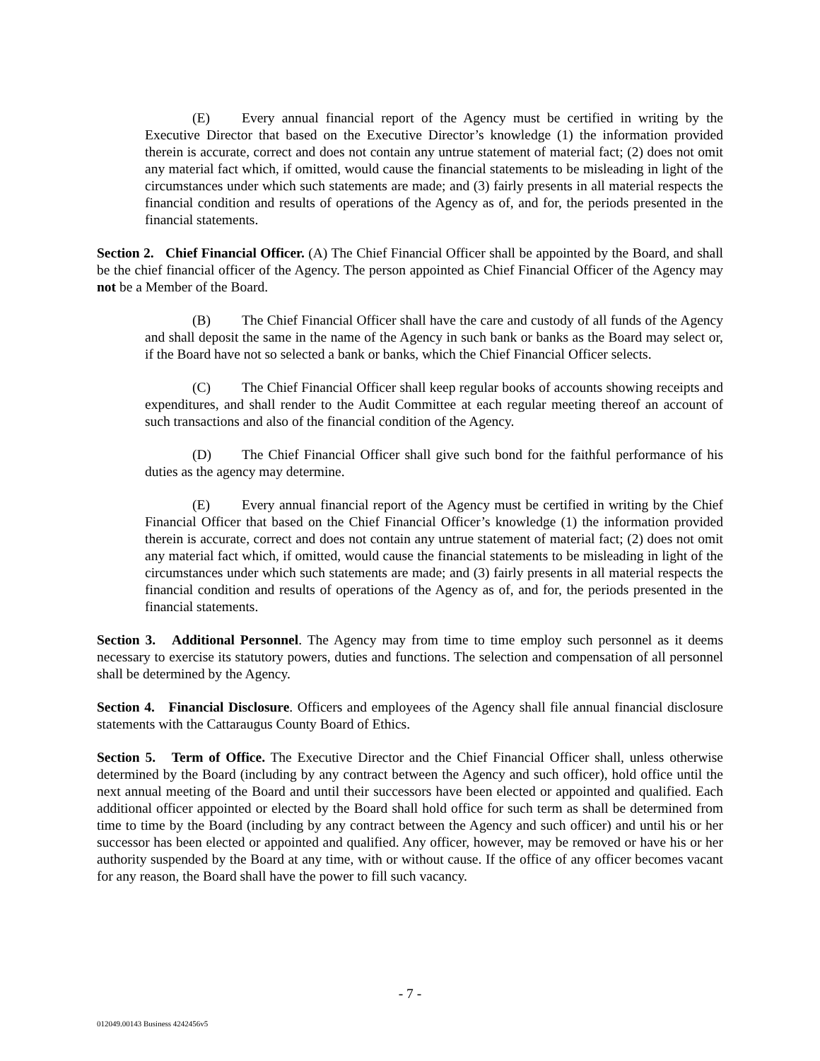(E) Every annual financial report of the Agency must be certified in writing by the Executive Director that based on the Executive Director’s knowledge (1) the information provided therein is accurate, correct and does not contain any untrue statement of material fact; (2) does not omit any material fact which, if omitted, would cause the financial statements to be misleading in light of the circumstances under which such statements are made; and (3) fairly presents in all material respects the financial condition and results of operations of the Agency as of, and for, the periods presented in the financial statements.
Section 2. Chief Financial Officer. (A) The Chief Financial Officer shall be appointed by the Board, and shall be the chief financial officer of the Agency. The person appointed as Chief Financial Officer of the Agency may not be a Member of the Board.
(B) The Chief Financial Officer shall have the care and custody of all funds of the Agency and shall deposit the same in the name of the Agency in such bank or banks as the Board may select or, if the Board have not so selected a bank or banks, which the Chief Financial Officer selects.
(C) The Chief Financial Officer shall keep regular books of accounts showing receipts and expenditures, and shall render to the Audit Committee at each regular meeting thereof an account of such transactions and also of the financial condition of the Agency.
(D) The Chief Financial Officer shall give such bond for the faithful performance of his duties as the agency may determine.
(E) Every annual financial report of the Agency must be certified in writing by the Chief Financial Officer that based on the Chief Financial Officer’s knowledge (1) the information provided therein is accurate, correct and does not contain any untrue statement of material fact; (2) does not omit any material fact which, if omitted, would cause the financial statements to be misleading in light of the circumstances under which such statements are made; and (3) fairly presents in all material respects the financial condition and results of operations of the Agency as of, and for, the periods presented in the financial statements.
Section 3. Additional Personnel. The Agency may from time to time employ such personnel as it deems necessary to exercise its statutory powers, duties and functions. The selection and compensation of all personnel shall be determined by the Agency.
Section 4. Financial Disclosure. Officers and employees of the Agency shall file annual financial disclosure statements with the Cattaraugus County Board of Ethics.
Section 5. Term of Office. The Executive Director and the Chief Financial Officer shall, unless otherwise determined by the Board (including by any contract between the Agency and such officer), hold office until the next annual meeting of the Board and until their successors have been elected or appointed and qualified. Each additional officer appointed or elected by the Board shall hold office for such term as shall be determined from time to time by the Board (including by any contract between the Agency and such officer) and until his or her successor has been elected or appointed and qualified. Any officer, however, may be removed or have his or her authority suspended by the Board at any time, with or without cause. If the office of any officer becomes vacant for any reason, the Board shall have the power to fill such vacancy.
- 7 -
012049.00143 Business 4242456v5